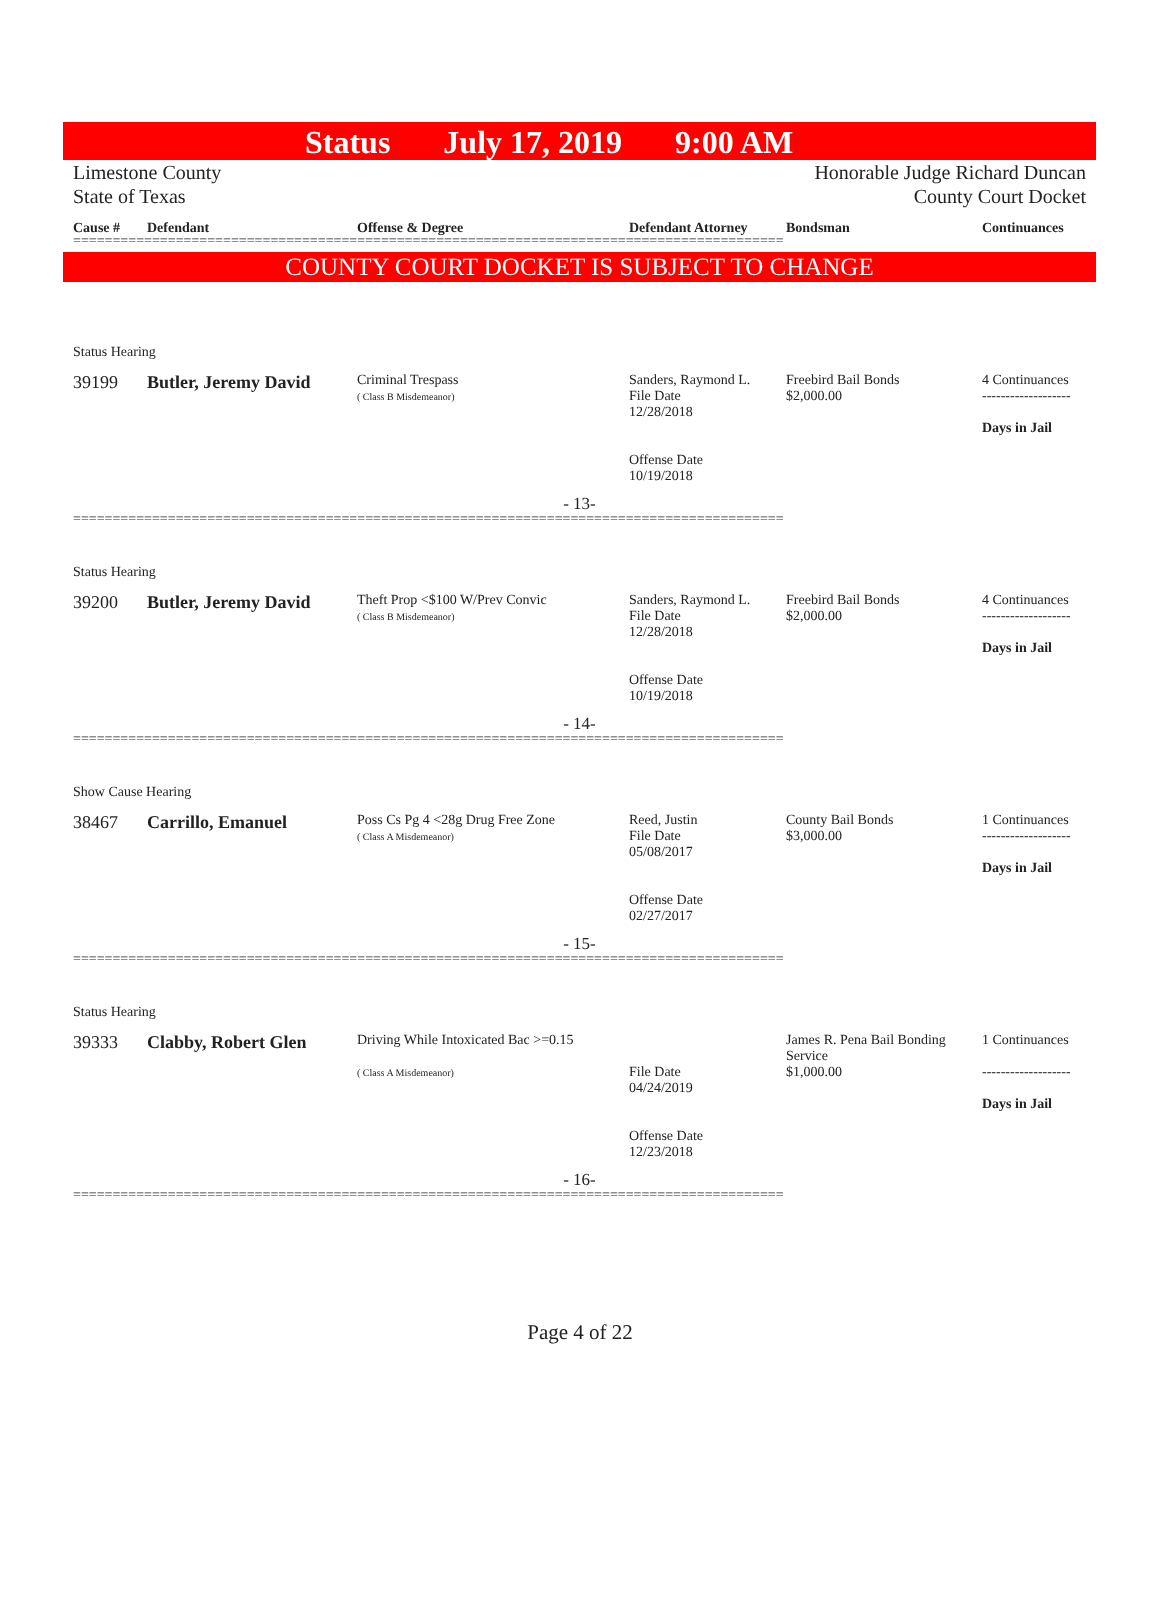Status July 17, 2019 9:00 AM
Limestone County
State of Texas
Honorable Judge Richard Duncan
County Court Docket
Cause # Defendant Offense & Degree Defendant Attorney Bondsman Continuances
==========================================================================================
COUNTY COURT DOCKET IS SUBJECT TO CHANGE
Status Hearing
39199 Butler, Jeremy David
Criminal Trespass
( Class B Misdemeanor)
Sanders, Raymond L.
File Date
12/28/2018
Offense Date
10/19/2018
Freebird Bail Bonds
$2,000.00
4 Continuances
-------------------
Days in Jail
- 13-
==========================================================================================
Status Hearing
39200 Butler, Jeremy David
Theft Prop <$100 W/Prev Convic
( Class B Misdemeanor)
Sanders, Raymond L.
File Date
12/28/2018
Offense Date
10/19/2018
Freebird Bail Bonds
$2,000.00
4 Continuances
-------------------
Days in Jail
- 14-
==========================================================================================
Show Cause Hearing
38467 Carrillo, Emanuel
Poss Cs Pg 4 <28g Drug Free Zone
( Class A Misdemeanor)
Reed, Justin
File Date
05/08/2017
Offense Date
02/27/2017
County Bail Bonds
$3,000.00
1 Continuances
-------------------
Days in Jail
- 15-
==========================================================================================
Status Hearing
39333 Clabby, Robert Glen
Driving While Intoxicated Bac >=0.15
( Class A Misdemeanor)
File Date
04/24/2019
Offense Date
12/23/2018
James R. Pena Bail Bonding Service
$1,000.00
1 Continuances
-------------------
Days in Jail
- 16-
==========================================================================================
Page 4 of 22